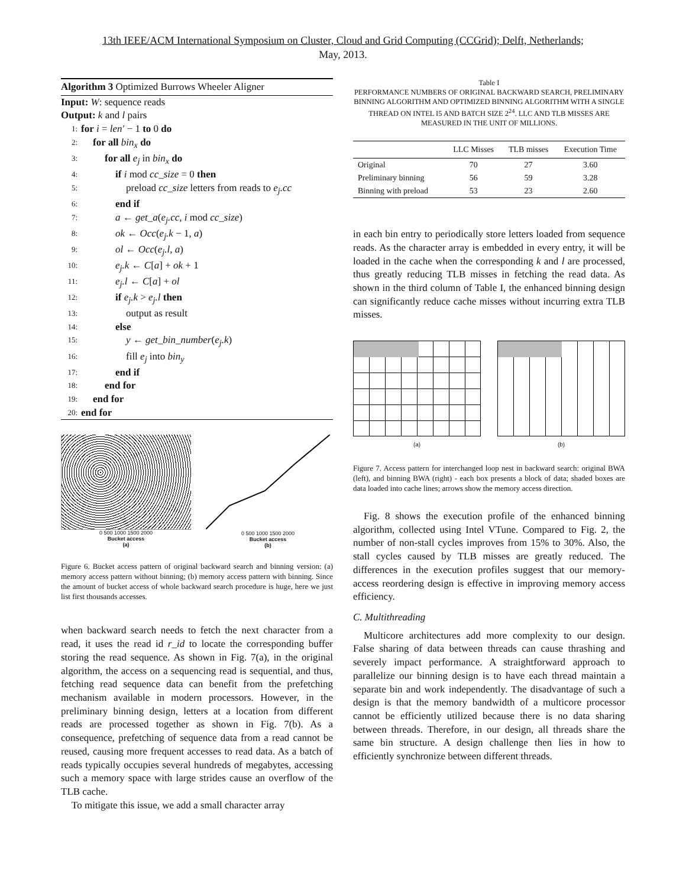13th IEEE/ACM International Symposium on Cluster, Cloud and Grid Computing (CCGrid); Delft, Netherlands;
May, 2013.
Algorithm 3 Optimized Burrows Wheeler Aligner
Input: W: sequence reads
Output: k and l pairs
1: for i = len′ − 1 to 0 do
2: for all bin<sub>x</sub> do
3: for all e<sub>j</sub> in bin<sub>x</sub> do
4: if i mod cc_size = 0 then
5: preload cc_size letters from reads to e<sub>j</sub>.cc
6: end if
7: a ← get_a(e<sub>j</sub>.cc, i mod cc_size)
8: ok ← Occ(e<sub>j</sub>.k − 1, a)
9: ol ← Occ(e<sub>j</sub>.l, a)
10: e<sub>j</sub>.k ← C[a] + ok + 1
11: e<sub>j</sub>.l ← C[a] + ol
12: if e<sub>j</sub>.k > e<sub>j</sub>.l then
13: output as result
14: else
15: y ← get_bin_number(e<sub>j</sub>.k)
16: fill e<sub>j</sub> into bin<sub>y</sub>
17: end if
18: end for
19: end for
20: end for
0 500 1000 1500 2000
Bucket access
(a)
0 500 1000 1500 2000
Bucket access
(b)
Figure 6. Bucket access pattern of original backward search and binning version: (a) memory access pattern without binning; (b) memory access pattern with binning. Since the amount of bucket access of whole backward search procedure is huge, here we just list first thousands accesses.
when backward search needs to fetch the next character from a read, it uses the read id r_id to locate the corresponding buffer storing the read sequence. As shown in Fig. 7(a), in the original algorithm, the access on a sequencing read is sequential, and thus, fetching read sequence data can benefit from the prefetching mechanism available in modern processors. However, in the preliminary binning design, letters at a location from different reads are processed together as shown in Fig. 7(b). As a consequence, prefetching of sequence data from a read cannot be reused, causing more frequent accesses to read data. As a batch of reads typically occupies several hundreds of megabytes, accessing such a memory space with large strides cause an overflow of the TLB cache.
To mitigate this issue, we add a small character array
Table I
PERFORMANCE NUMBERS OF ORIGINAL BACKWARD SEARCH, PRELIMINARY BINNING ALGORITHM AND OPTIMIZED BINNING ALGORITHM WITH A SINGLE THREAD ON INTEL I5 AND BATCH SIZE 2<sup>24</sup>. LLC AND TLB MISSES ARE MEASURED IN THE UNIT OF MILLIONS.
| | LLC Misses | TLB misses | Execution Time |
| --- | --- | --- | --- |
| Original | 70 | 27 | 3.60 |
| Preliminary binning | 56 | 59 | 3.28 |
| Binning with preload | 53 | 23 | 2.60 |
in each bin entry to periodically store letters loaded from sequence reads. As the character array is embedded in every entry, it will be loaded in the cache when the corresponding k and l are processed, thus greatly reducing TLB misses in fetching the read data. As shown in the third column of Table I, the enhanced binning design can significantly reduce cache misses without incurring extra TLB misses.
(a) (b)
Figure 7. Access pattern for interchanged loop nest in backward search: original BWA (left), and binning BWA (right) - each box presents a block of data; shaded boxes are data loaded into cache lines; arrows show the memory access direction.
Fig. 8 shows the execution profile of the enhanced binning algorithm, collected using Intel VTune. Compared to Fig. 2, the number of non-stall cycles improves from 15% to 30%. Also, the stall cycles caused by TLB misses are greatly reduced. The differences in the execution profiles suggest that our memory-access reordering design is effective in improving memory access efficiency.
C. Multithreading
Multicore architectures add more complexity to our design. False sharing of data between threads can cause thrashing and severely impact performance. A straightforward approach to parallelize our binning design is to have each thread maintain a separate bin and work independently. The disadvantage of such a design is that the memory bandwidth of a multicore processor cannot be efficiently utilized because there is no data sharing between threads. Therefore, in our design, all threads share the same bin structure. A design challenge then lies in how to efficiently synchronize between different threads.